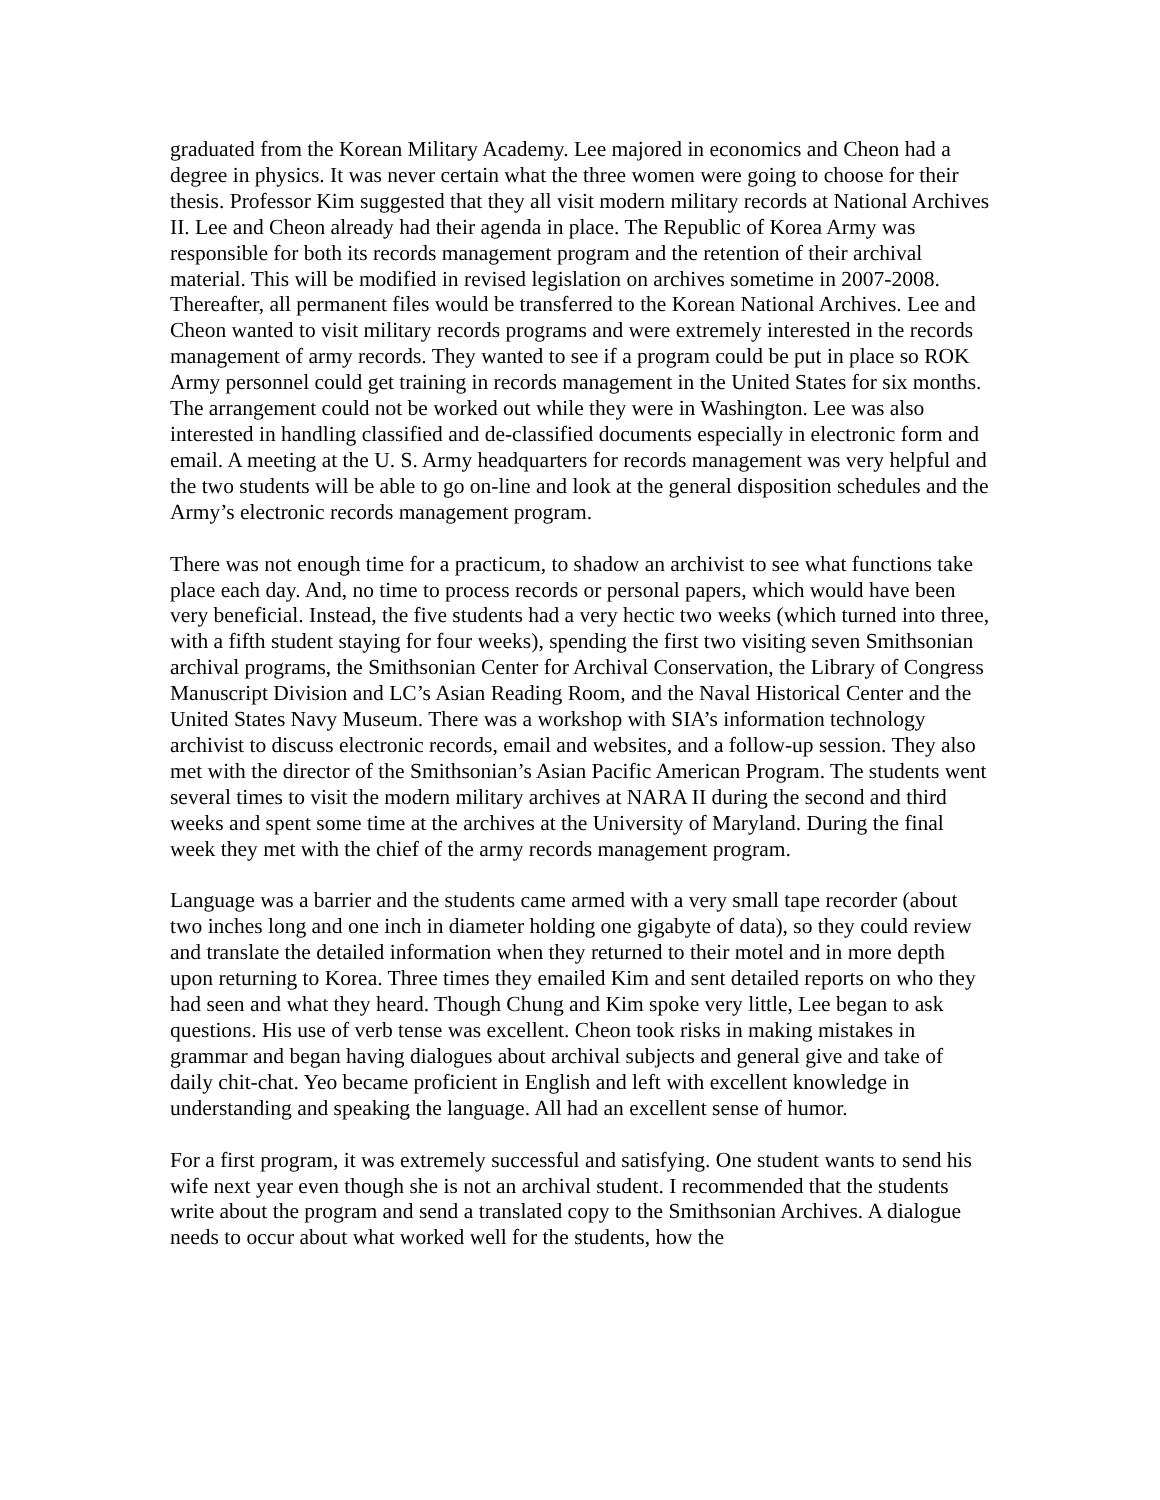graduated from the Korean Military Academy. Lee majored in economics and Cheon had a degree in physics. It was never certain what the three women were going to choose for their thesis. Professor Kim suggested that they all visit modern military records at National Archives II. Lee and Cheon already had their agenda in place. The Republic of Korea Army was responsible for both its records management program and the retention of their archival material. This will be modified in revised legislation on archives sometime in 2007-2008. Thereafter, all permanent files would be transferred to the Korean National Archives. Lee and Cheon wanted to visit military records programs and were extremely interested in the records management of army records. They wanted to see if a program could be put in place so ROK Army personnel could get training in records management in the United States for six months. The arrangement could not be worked out while they were in Washington. Lee was also interested in handling classified and de-classified documents especially in electronic form and email. A meeting at the U. S. Army headquarters for records management was very helpful and the two students will be able to go on-line and look at the general disposition schedules and the Army’s electronic records management program.
There was not enough time for a practicum, to shadow an archivist to see what functions take place each day. And, no time to process records or personal papers, which would have been very beneficial. Instead, the five students had a very hectic two weeks (which turned into three, with a fifth student staying for four weeks), spending the first two visiting seven Smithsonian archival programs, the Smithsonian Center for Archival Conservation, the Library of Congress Manuscript Division and LC’s Asian Reading Room, and the Naval Historical Center and the United States Navy Museum. There was a workshop with SIA’s information technology archivist to discuss electronic records, email and websites, and a follow-up session. They also met with the director of the Smithsonian’s Asian Pacific American Program. The students went several times to visit the modern military archives at NARA II during the second and third weeks and spent some time at the archives at the University of Maryland. During the final week they met with the chief of the army records management program.
Language was a barrier and the students came armed with a very small tape recorder (about two inches long and one inch in diameter holding one gigabyte of data), so they could review and translate the detailed information when they returned to their motel and in more depth upon returning to Korea. Three times they emailed Kim and sent detailed reports on who they had seen and what they heard. Though Chung and Kim spoke very little, Lee began to ask questions. His use of verb tense was excellent. Cheon took risks in making mistakes in grammar and began having dialogues about archival subjects and general give and take of daily chit-chat. Yeo became proficient in English and left with excellent knowledge in understanding and speaking the language. All had an excellent sense of humor.
For a first program, it was extremely successful and satisfying. One student wants to send his wife next year even though she is not an archival student. I recommended that the students write about the program and send a translated copy to the Smithsonian Archives. A dialogue needs to occur about what worked well for the students, how the